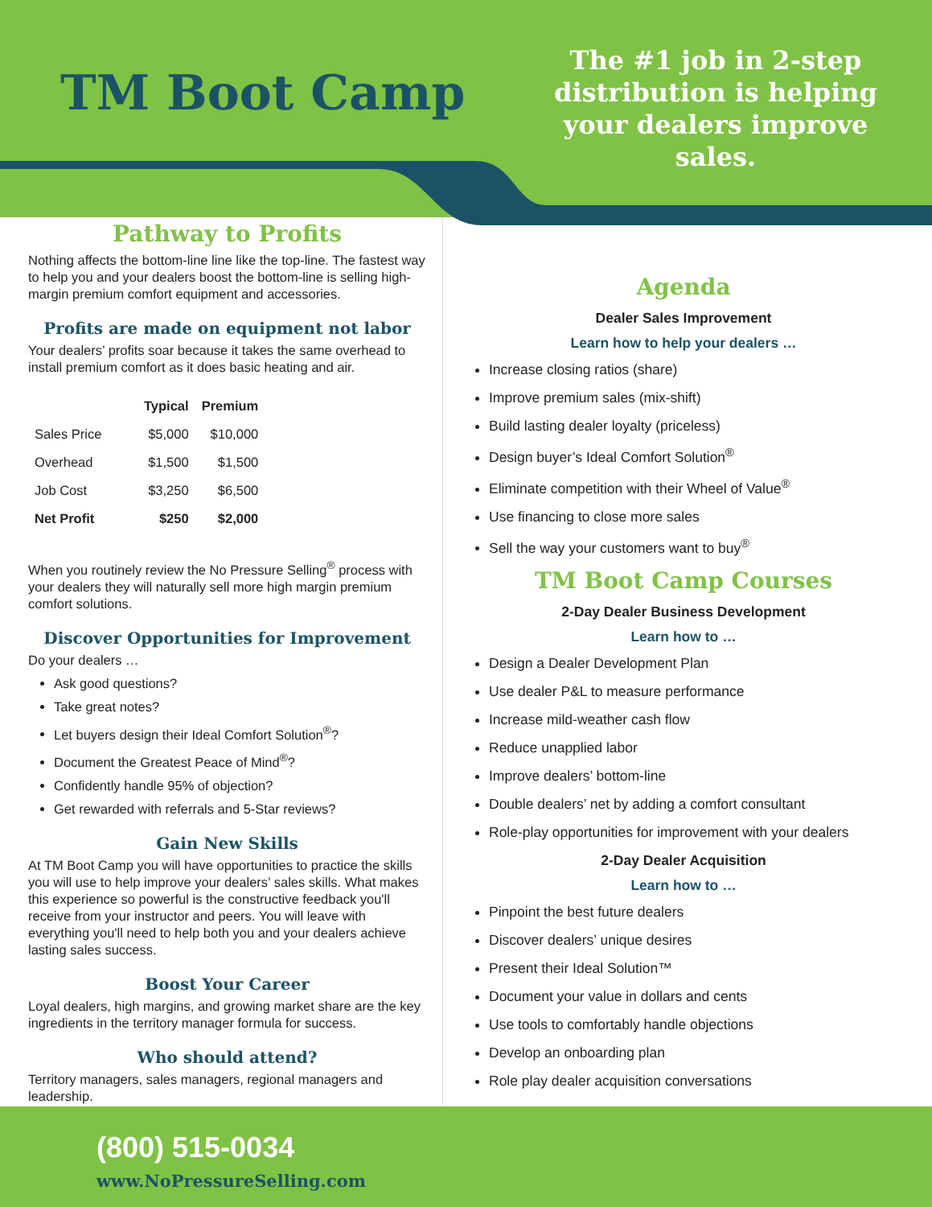TM Boot Camp
The #1 job in 2-step distribution is helping your dealers improve sales.
Pathway to Profits
Nothing affects the bottom-line line like the top-line. The fastest way to help you and your dealers boost the bottom-line is selling high-margin premium comfort equipment and accessories.
Profits are made on equipment not labor
Your dealers’ profits soar because it takes the same overhead to install premium comfort as it does basic heating and air.
| | Typical | Premium |
| --- | --- | --- |
| Sales Price | $5,000 | $10,000 |
| Overhead | $1,500 | $1,500 |
| Job Cost | $3,250 | $6,500 |
| Net Profit | $250 | $2,000 |
When you routinely review the No Pressure Selling<sup>®</sup> process with your dealers they will naturally sell more high margin premium comfort solutions.
Discover Opportunities for Improvement
Do your dealers …
Ask good questions?
Take great notes?
Let buyers design their Ideal Comfort Solution<sup>®</sup>?
Document the Greatest Peace of Mind<sup>®</sup>?
Confidently handle 95% of objection?
Get rewarded with referrals and 5-Star reviews?
Gain New Skills
At TM Boot Camp you will have opportunities to practice the skills you will use to help improve your dealers’ sales skills. What makes this experience so powerful is the constructive feedback you'll receive from your instructor and peers. You will leave with everything you'll need to help both you and your dealers achieve lasting sales success.
Boost Your Career
Loyal dealers, high margins, and growing market share are the key ingredients in the territory manager formula for success.
Who should attend?
Territory managers, sales managers, regional managers and leadership.
Agenda
Dealer Sales Improvement
Learn how to help your dealers …
Increase closing ratios (share)
Improve premium sales (mix-shift)
Build lasting dealer loyalty (priceless)
Design buyer’s Ideal Comfort Solution<sup>®</sup>
Eliminate competition with their Wheel of Value<sup>®</sup>
Use financing to close more sales
Sell the way your customers want to buy<sup>®</sup>
TM Boot Camp Courses
2-Day Dealer Business Development
Learn how to …
Design a Dealer Development Plan
Use dealer P&L to measure performance
Increase mild-weather cash flow
Reduce unapplied labor
Improve dealers’ bottom-line
Double dealers’ net by adding a comfort consultant
Role-play opportunities for improvement with your dealers
2-Day Dealer Acquisition
Learn how to …
Pinpoint the best future dealers
Discover dealers’ unique desires
Present their Ideal Solution™
Document your value in dollars and cents
Use tools to comfortably handle objections
Develop an onboarding plan
Role play dealer acquisition conversations
(800) 515-0034
www.NoPressureSelling.com